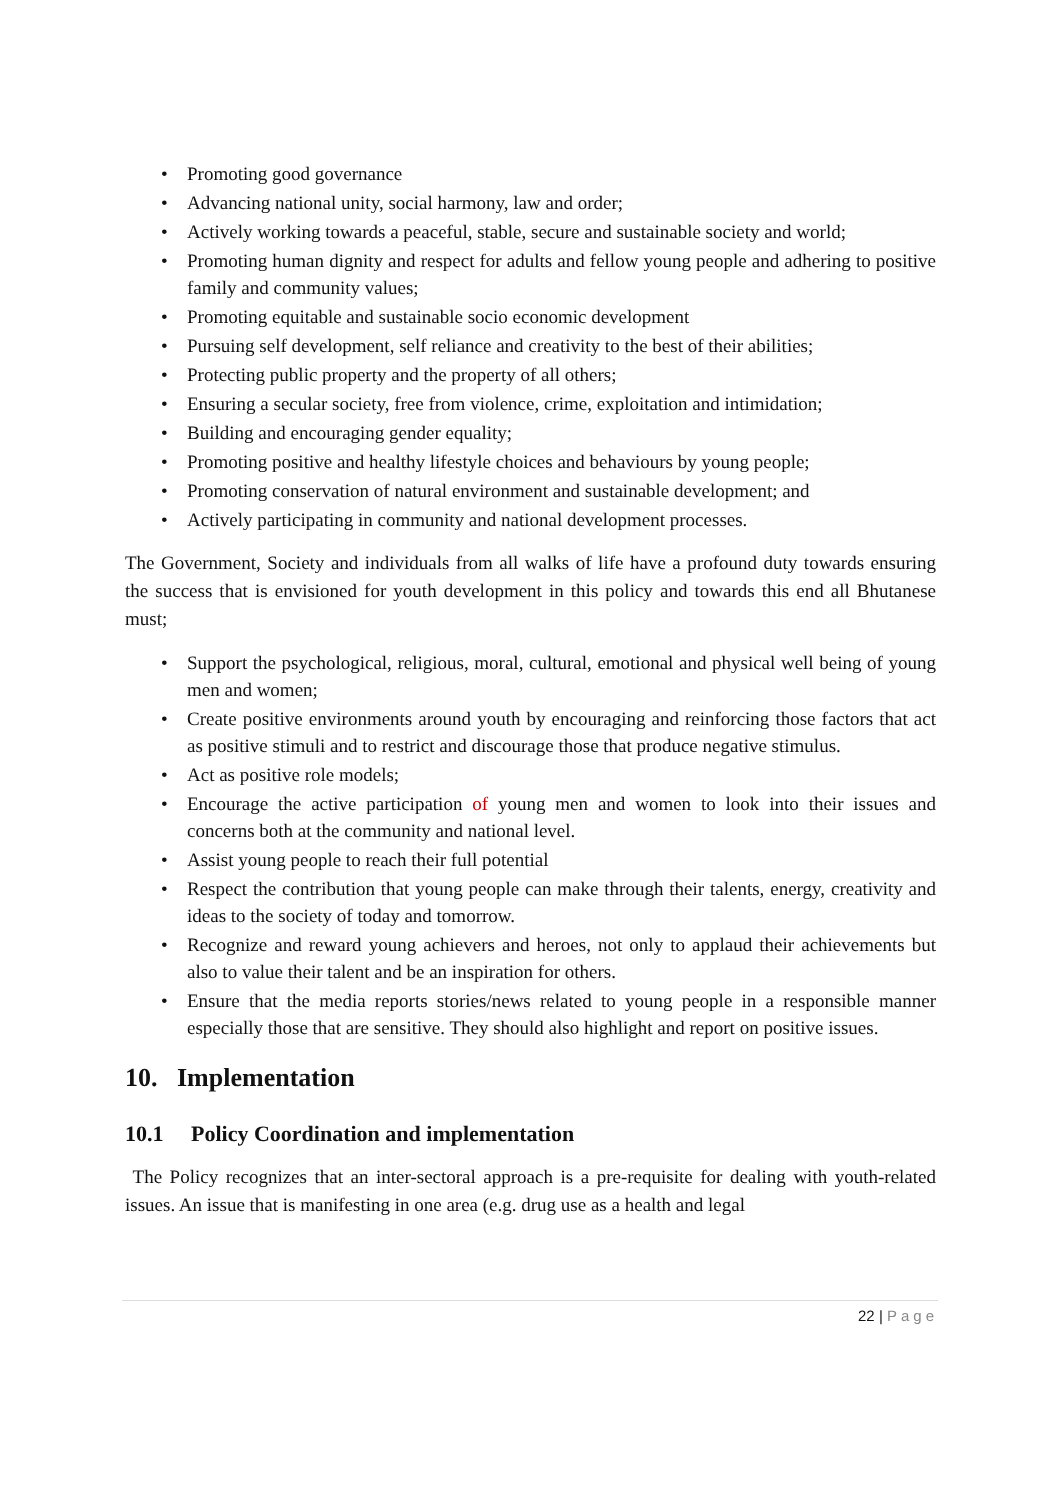• Promoting good governance
• Advancing national unity, social harmony, law and order;
• Actively working towards a peaceful, stable, secure and sustainable society and world;
• Promoting human dignity and respect for adults and fellow young people and adhering to positive family and community values;
• Promoting equitable and sustainable socio economic development
• Pursuing self development, self reliance and creativity to the best of their abilities;
• Protecting public property and the property of all others;
• Ensuring a secular society, free from violence, crime, exploitation and intimidation;
• Building and encouraging gender equality;
• Promoting positive and healthy lifestyle choices and behaviours by young people;
• Promoting conservation of natural environment and sustainable development; and
• Actively participating in community and national development processes.
The Government, Society and individuals from all walks of life have a profound duty towards ensuring the success that is envisioned for youth development in this policy and towards this end all Bhutanese must;
• Support the psychological, religious, moral, cultural, emotional and physical well being of young men and women;
• Create positive environments around youth by encouraging and reinforcing those factors that act as positive stimuli and to restrict and discourage those that produce negative stimulus.
• Act as positive role models;
• Encourage the active participation of young men and women to look into their issues and concerns both at the community and national level.
• Assist young people to reach their full potential
• Respect the contribution that young people can make through their talents, energy, creativity and ideas to the society of today and tomorrow.
• Recognize and reward young achievers and heroes, not only to applaud their achievements but also to value their talent and be an inspiration for others.
• Ensure that the media reports stories/news related to young people in a responsible manner especially those that are sensitive. They should also highlight and report on positive issues.
10. Implementation
10.1 Policy Coordination and implementation
The Policy recognizes that an inter-sectoral approach is a pre-requisite for dealing with youth-related issues. An issue that is manifesting in one area (e.g. drug use as a health and legal
22 | Page